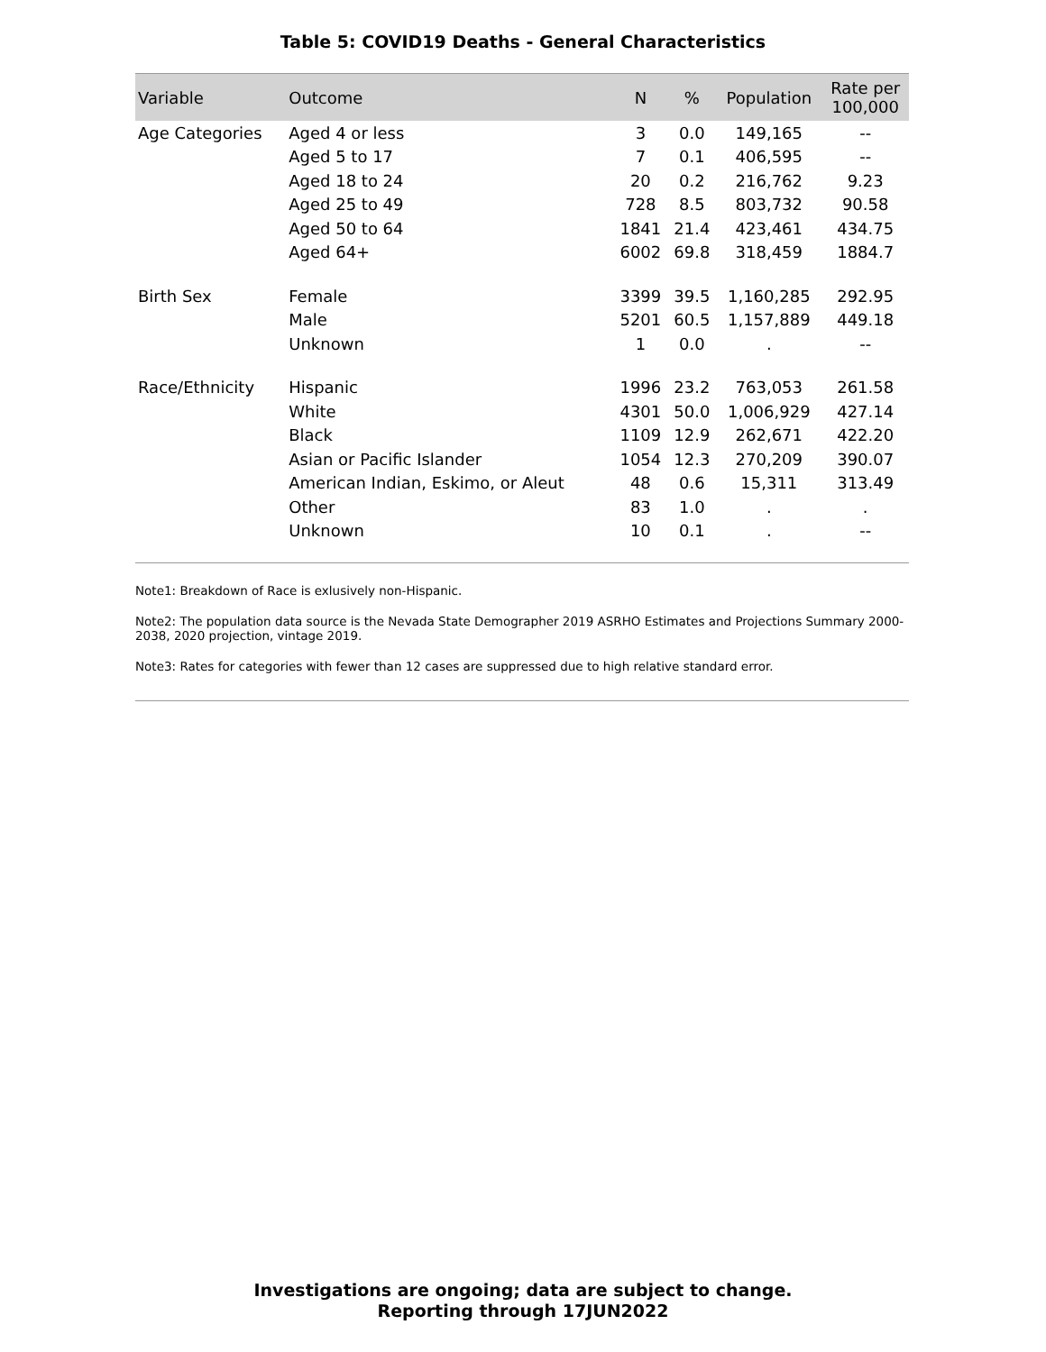Table 5: COVID19 Deaths - General Characteristics
| Variable | Outcome | N | % | Population | Rate per 100,000 |
| --- | --- | --- | --- | --- | --- |
| Age Categories | Aged 4 or less | 3 | 0.0 | 149,165 | -- |
| | Aged 5 to 17 | 7 | 0.1 | 406,595 | -- |
| | Aged 18 to 24 | 20 | 0.2 | 216,762 | 9.23 |
| | Aged 25 to 49 | 728 | 8.5 | 803,732 | 90.58 |
| | Aged 50 to 64 | 1841 | 21.4 | 423,461 | 434.75 |
| | Aged 64+ | 6002 | 69.8 | 318,459 | 1884.7 |
| Birth Sex | Female | 3399 | 39.5 | 1,160,285 | 292.95 |
| | Male | 5201 | 60.5 | 1,157,889 | 449.18 |
| | Unknown | 1 | 0.0 | . | -- |
| Race/Ethnicity | Hispanic | 1996 | 23.2 | 763,053 | 261.58 |
| | White | 4301 | 50.0 | 1,006,929 | 427.14 |
| | Black | 1109 | 12.9 | 262,671 | 422.20 |
| | Asian or Pacific Islander | 1054 | 12.3 | 270,209 | 390.07 |
| | American Indian, Eskimo, or Aleut | 48 | 0.6 | 15,311 | 313.49 |
| | Other | 83 | 1.0 | . | . |
| | Unknown | 10 | 0.1 | . | -- |
Note1: Breakdown of Race is exlusively non-Hispanic.
Note2: The population data source is the Nevada State Demographer 2019 ASRHO Estimates and Projections Summary 2000-2038, 2020 projection, vintage 2019.
Note3: Rates for categories with fewer than 12 cases are suppressed due to high relative standard error.
Investigations are ongoing; data are subject to change.
Reporting through 17JUN2022